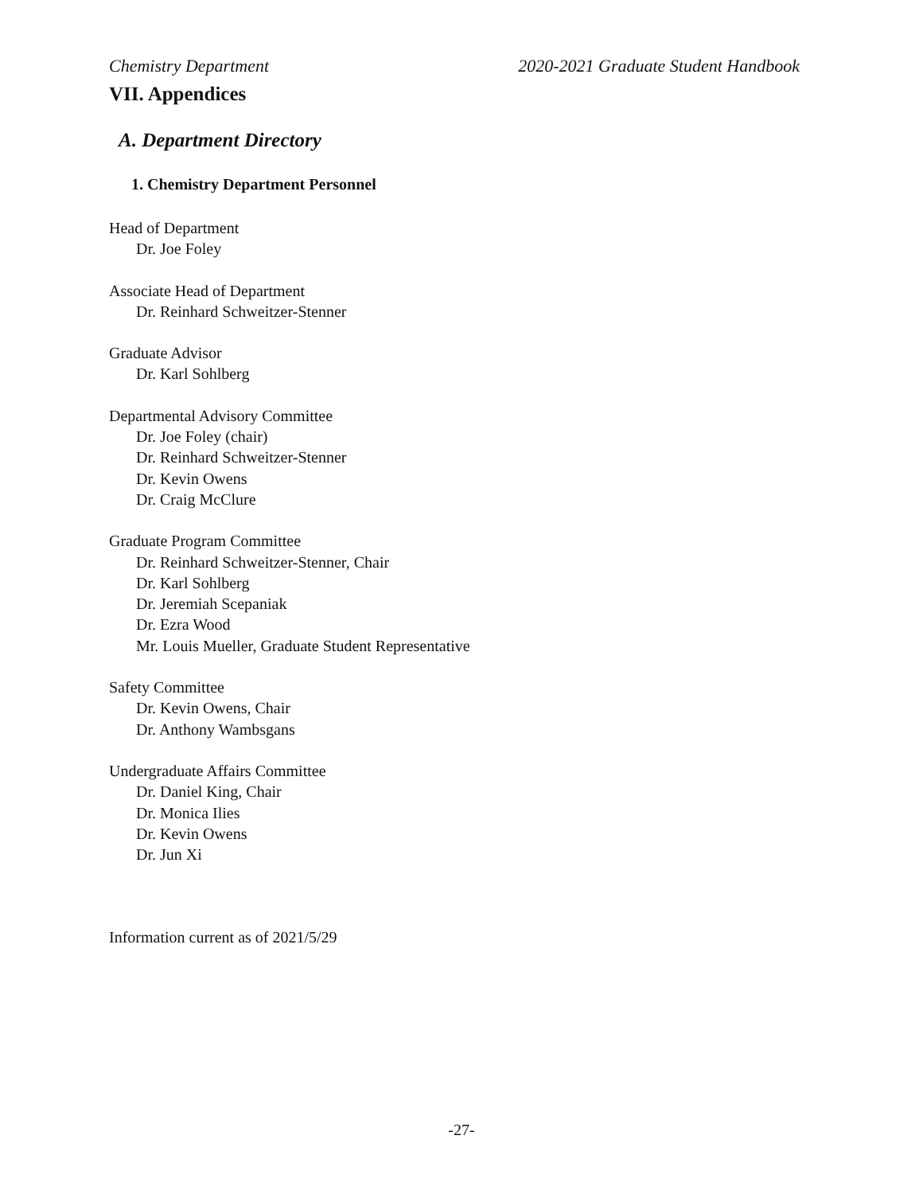Chemistry Department 2020-2021 Graduate Student Handbook
VII. Appendices
A. Department Directory
1. Chemistry Department Personnel
Head of Department
Dr. Joe Foley
Associate Head of Department
Dr. Reinhard Schweitzer-Stenner
Graduate Advisor
Dr. Karl Sohlberg
Departmental Advisory Committee
Dr. Joe Foley (chair)
Dr. Reinhard Schweitzer-Stenner
Dr. Kevin Owens
Dr. Craig McClure
Graduate Program Committee
Dr. Reinhard Schweitzer-Stenner, Chair
Dr. Karl Sohlberg
Dr. Jeremiah Scepaniak
Dr. Ezra Wood
Mr. Louis Mueller, Graduate Student Representative
Safety Committee
Dr. Kevin Owens, Chair
Dr. Anthony Wambsgans
Undergraduate Affairs Committee
Dr. Daniel King, Chair
Dr. Monica Ilies
Dr. Kevin Owens
Dr. Jun Xi
Information current as of 2021/5/29
-27-